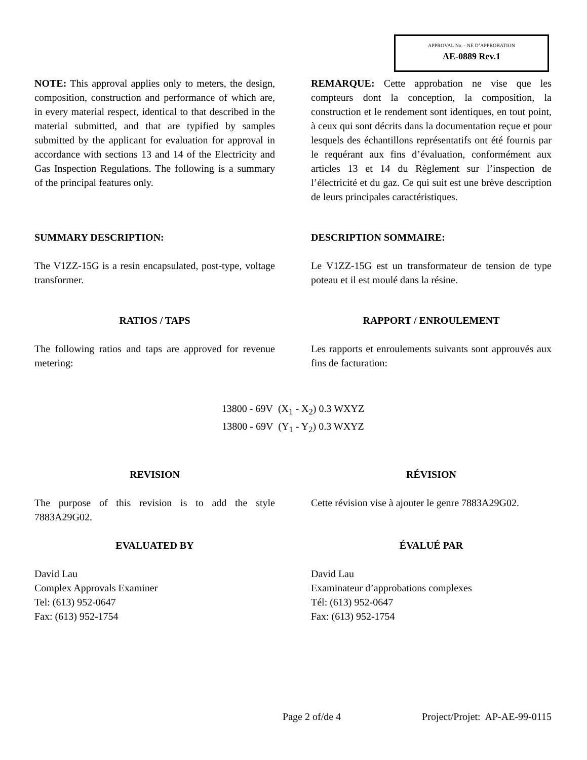APPROVAL No. - NE D’APPROBATION
AE-0889 Rev.1
NOTE: This approval applies only to meters, the design, composition, construction and performance of which are, in every material respect, identical to that described in the material submitted, and that are typified by samples submitted by the applicant for evaluation for approval in accordance with sections 13 and 14 of the Electricity and Gas Inspection Regulations. The following is a summary of the principal features only.
REMARQUE: Cette approbation ne vise que les compteurs dont la conception, la composition, la construction et le rendement sont identiques, en tout point, à ceux qui sont décrits dans la documentation reçue et pour lesquels des échantillons représentatifs ont été fournis par le requérant aux fins d’évaluation, conformément aux articles 13 et 14 du Règlement sur l’inspection de l’électricité et du gaz. Ce qui suit est une brève description de leurs principales caractéristiques.
SUMMARY DESCRIPTION: DESCRIPTION SOMMAIRE:
The V1ZZ-15G is a resin encapsulated, post-type, voltage transformer.
Le V1ZZ-15G est un transformateur de tension de type poteau et il est moulé dans la résine.
RATIOS / TAPS RAPPORT / ENROULEMENT
The following ratios and taps are approved for revenue metering:
Les rapports et enroulements suivants sont approuvés aux fins de facturation:
13800 - 69V (X<sub>1</sub> - X<sub>2</sub>) 0.3 WXYZ
13800 - 69V (Y<sub>1</sub> - Y<sub>2</sub>) 0.3 WXYZ
REVISION RÉVISION
The purpose of this revision is to add the style 7883A29G02.
Cette révision vise à ajouter le genre 7883A29G02.
EVALUATED BY ÉVALUÉ PAR
David Lau
Complex Approvals Examiner
Tel: (613) 952-0647
Fax: (613) 952-1754
David Lau
Examinateur d’approbations complexes
Tél: (613) 952-0647
Fax: (613) 952-1754
Page 2 of/de 4 Project/Projet: AP-AE-99-0115